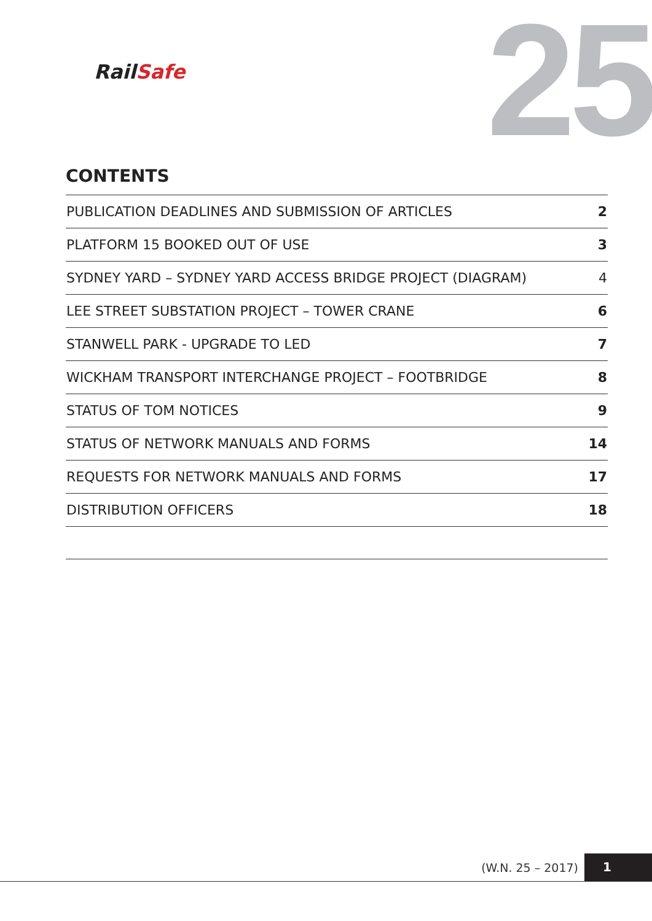RailSafe 25
CONTENTS
| PUBLICATION DEADLINES AND SUBMISSION OF ARTICLES | 2 |
| PLATFORM 15 BOOKED OUT OF USE | 3 |
| SYDNEY YARD – SYDNEY YARD ACCESS BRIDGE PROJECT (DIAGRAM) | 4 |
| LEE STREET SUBSTATION PROJECT – TOWER CRANE | 6 |
| STANWELL PARK - UPGRADE TO LED | 7 |
| WICKHAM TRANSPORT INTERCHANGE PROJECT – FOOTBRIDGE | 8 |
| STATUS OF TOM NOTICES | 9 |
| STATUS OF NETWORK MANUALS AND FORMS | 14 |
| REQUESTS FOR NETWORK MANUALS AND FORMS | 17 |
| DISTRIBUTION OFFICERS | 18 |
(W.N. 25 – 2017) 1